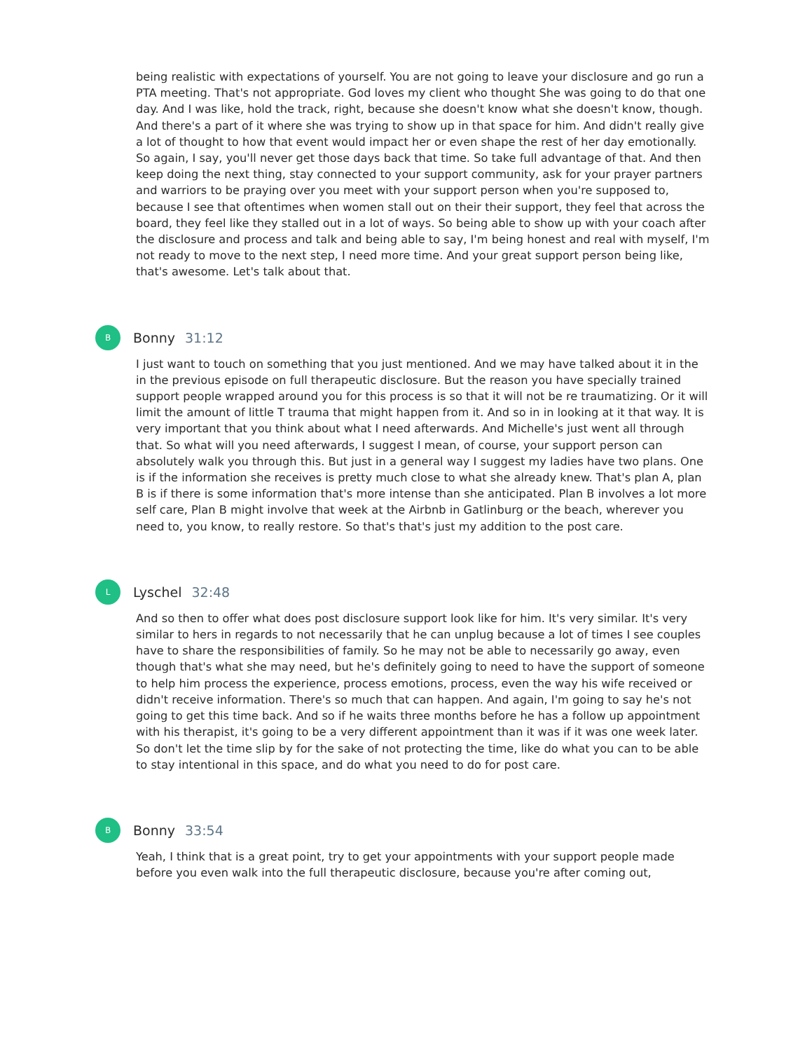being realistic with expectations of yourself. You are not going to leave your disclosure and go run a PTA meeting. That's not appropriate. God loves my client who thought She was going to do that one day. And I was like, hold the track, right, because she doesn't know what she doesn't know, though. And there's a part of it where she was trying to show up in that space for him. And didn't really give a lot of thought to how that event would impact her or even shape the rest of her day emotionally. So again, I say, you'll never get those days back that time. So take full advantage of that. And then keep doing the next thing, stay connected to your support community, ask for your prayer partners and warriors to be praying over you meet with your support person when you're supposed to, because I see that oftentimes when women stall out on their their support, they feel that across the board, they feel like they stalled out in a lot of ways. So being able to show up with your coach after the disclosure and process and talk and being able to say, I'm being honest and real with myself, I'm not ready to move to the next step, I need more time. And your great support person being like, that's awesome. Let's talk about that.
B
Bonny 31:12
I just want to touch on something that you just mentioned. And we may have talked about it in the in the previous episode on full therapeutic disclosure. But the reason you have specially trained support people wrapped around you for this process is so that it will not be re traumatizing. Or it will limit the amount of little T trauma that might happen from it. And so in in looking at it that way. It is very important that you think about what I need afterwards. And Michelle's just went all through that. So what will you need afterwards, I suggest I mean, of course, your support person can absolutely walk you through this. But just in a general way I suggest my ladies have two plans. One is if the information she receives is pretty much close to what she already knew. That's plan A, plan B is if there is some information that's more intense than she anticipated. Plan B involves a lot more self care, Plan B might involve that week at the Airbnb in Gatlinburg or the beach, wherever you need to, you know, to really restore. So that's that's just my addition to the post care.
L
Lyschel 32:48
And so then to offer what does post disclosure support look like for him. It's very similar. It's very similar to hers in regards to not necessarily that he can unplug because a lot of times I see couples have to share the responsibilities of family. So he may not be able to necessarily go away, even though that's what she may need, but he's definitely going to need to have the support of someone to help him process the experience, process emotions, process, even the way his wife received or didn't receive information. There's so much that can happen. And again, I'm going to say he's not going to get this time back. And so if he waits three months before he has a follow up appointment with his therapist, it's going to be a very different appointment than it was if it was one week later. So don't let the time slip by for the sake of not protecting the time, like do what you can to be able to stay intentional in this space, and do what you need to do for post care.
B
Bonny 33:54
Yeah, I think that is a great point, try to get your appointments with your support people made before you even walk into the full therapeutic disclosure, because you're after coming out,